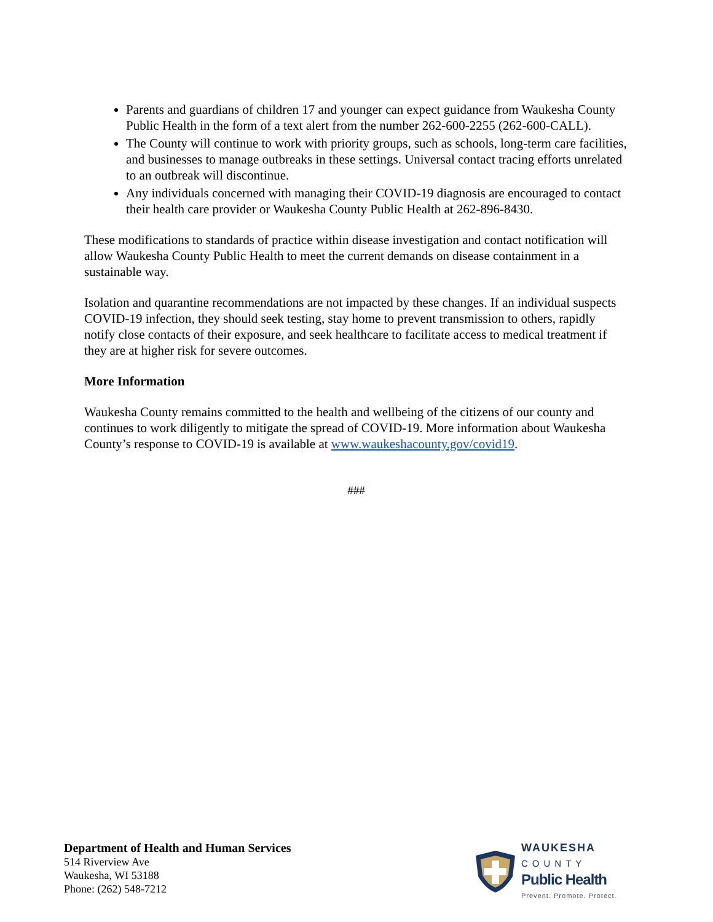Parents and guardians of children 17 and younger can expect guidance from Waukesha County Public Health in the form of a text alert from the number 262-600-2255 (262-600-CALL).
The County will continue to work with priority groups, such as schools, long-term care facilities, and businesses to manage outbreaks in these settings. Universal contact tracing efforts unrelated to an outbreak will discontinue.
Any individuals concerned with managing their COVID-19 diagnosis are encouraged to contact their health care provider or Waukesha County Public Health at 262-896-8430.
These modifications to standards of practice within disease investigation and contact notification will allow Waukesha County Public Health to meet the current demands on disease containment in a sustainable way.
Isolation and quarantine recommendations are not impacted by these changes. If an individual suspects COVID-19 infection, they should seek testing, stay home to prevent transmission to others, rapidly notify close contacts of their exposure, and seek healthcare to facilitate access to medical treatment if they are at higher risk for severe outcomes.
More Information
Waukesha County remains committed to the health and wellbeing of the citizens of our county and continues to work diligently to mitigate the spread of COVID-19. More information about Waukesha County’s response to COVID-19 is available at www.waukeshacounty.gov/covid19.
###
Department of Health and Human Services
514 Riverview Ave
Waukesha, WI 53188
Phone: (262) 548-7212
WAUKESHA
COUNTY
Public Health
Prevent. Promote. Protect.